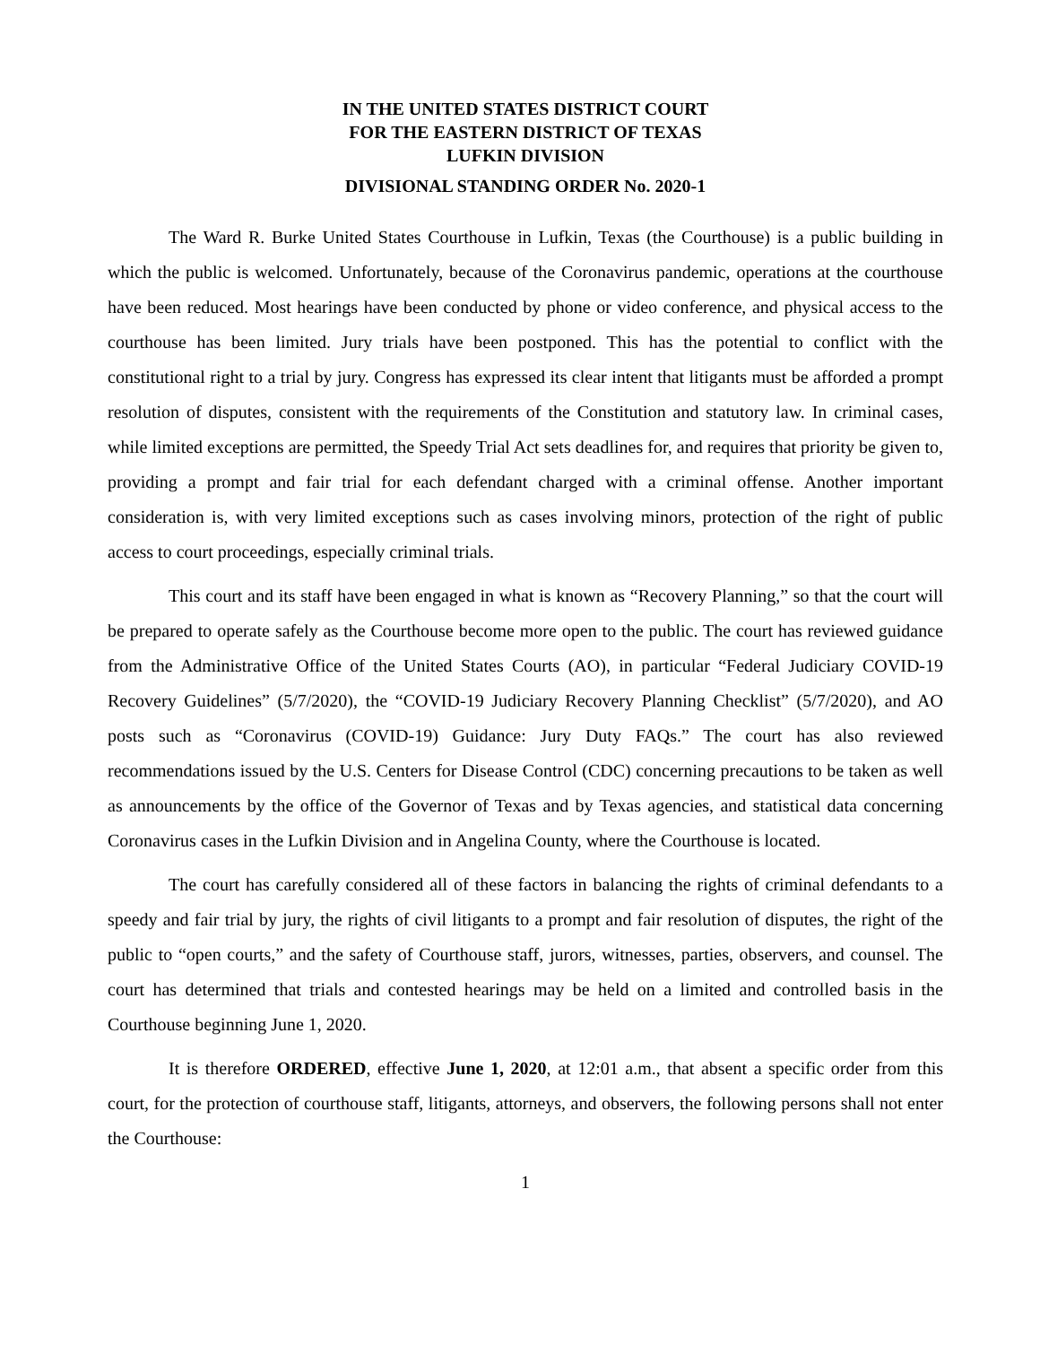IN THE UNITED STATES DISTRICT COURT
FOR THE EASTERN DISTRICT OF TEXAS
LUFKIN DIVISION
DIVISIONAL STANDING ORDER No. 2020-1
The Ward R. Burke United States Courthouse in Lufkin, Texas (the Courthouse) is a public building in which the public is welcomed. Unfortunately, because of the Coronavirus pandemic, operations at the courthouse have been reduced. Most hearings have been conducted by phone or video conference, and physical access to the courthouse has been limited. Jury trials have been postponed. This has the potential to conflict with the constitutional right to a trial by jury. Congress has expressed its clear intent that litigants must be afforded a prompt resolution of disputes, consistent with the requirements of the Constitution and statutory law. In criminal cases, while limited exceptions are permitted, the Speedy Trial Act sets deadlines for, and requires that priority be given to, providing a prompt and fair trial for each defendant charged with a criminal offense. Another important consideration is, with very limited exceptions such as cases involving minors, protection of the right of public access to court proceedings, especially criminal trials.
This court and its staff have been engaged in what is known as “Recovery Planning,” so that the court will be prepared to operate safely as the Courthouse become more open to the public. The court has reviewed guidance from the Administrative Office of the United States Courts (AO), in particular “Federal Judiciary COVID-19 Recovery Guidelines” (5/7/2020), the “COVID-19 Judiciary Recovery Planning Checklist” (5/7/2020), and AO posts such as “Coronavirus (COVID-19) Guidance: Jury Duty FAQs.” The court has also reviewed recommendations issued by the U.S. Centers for Disease Control (CDC) concerning precautions to be taken as well as announcements by the office of the Governor of Texas and by Texas agencies, and statistical data concerning Coronavirus cases in the Lufkin Division and in Angelina County, where the Courthouse is located.
The court has carefully considered all of these factors in balancing the rights of criminal defendants to a speedy and fair trial by jury, the rights of civil litigants to a prompt and fair resolution of disputes, the right of the public to “open courts,” and the safety of Courthouse staff, jurors, witnesses, parties, observers, and counsel. The court has determined that trials and contested hearings may be held on a limited and controlled basis in the Courthouse beginning June 1, 2020.
It is therefore ORDERED, effective June 1, 2020, at 12:01 a.m., that absent a specific order from this court, for the protection of courthouse staff, litigants, attorneys, and observers, the following persons shall not enter the Courthouse:
1